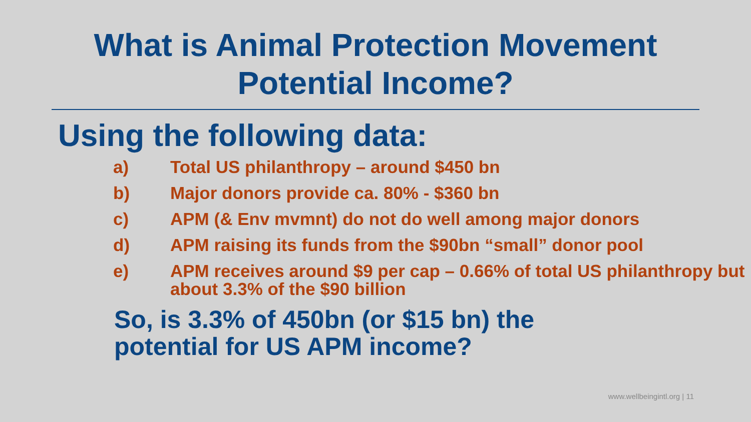What is Animal Protection Movement
Potential Income?
Using the following data:
a) Total US philanthropy – around $450 bn
b) Major donors provide ca. 80% - $360 bn
c) APM (& Env mvmnt) do not do well among major donors
d) APM raising its funds from the $90bn “small” donor pool
e) APM receives around $9 per cap – 0.66% of total US philanthropy but about 3.3% of the $90 billion
So, is 3.3% of 450bn (or $15 bn) the
potential for US APM income?
www.wellbeingintl.org | 11